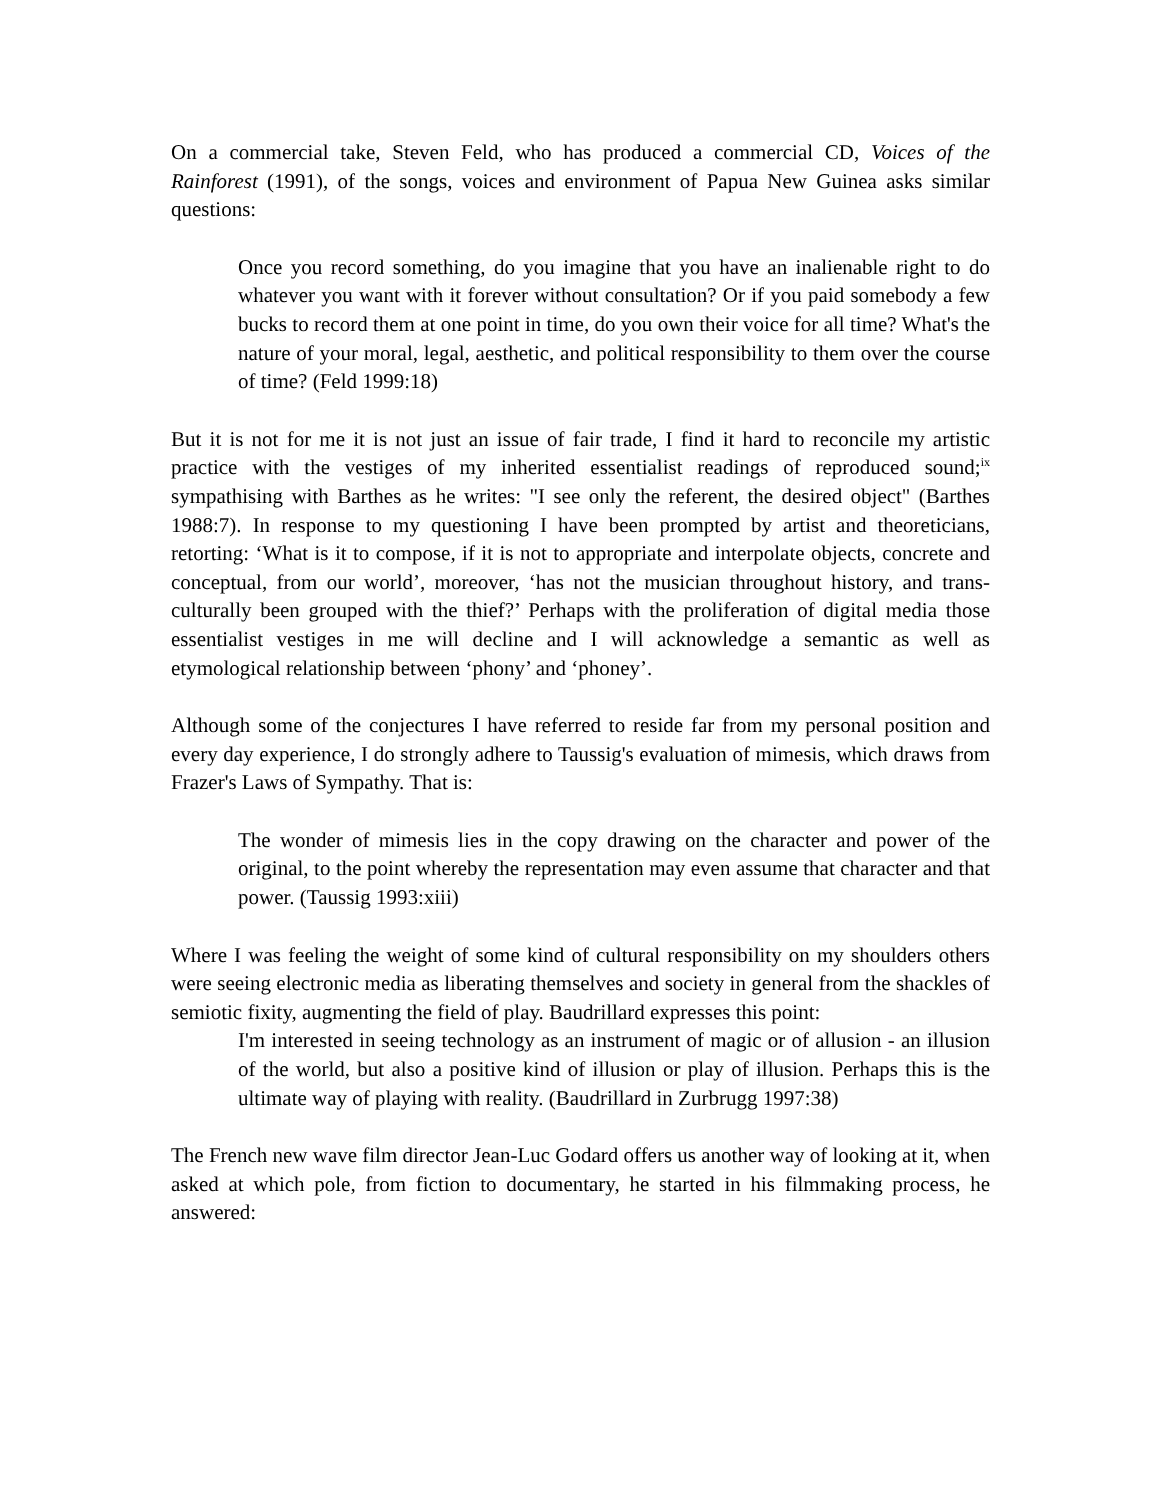On a commercial take, Steven Feld, who has produced a commercial CD, Voices of the Rainforest (1991), of the songs, voices and environment of Papua New Guinea asks similar questions:
Once you record something, do you imagine that you have an inalienable right to do whatever you want with it forever without consultation? Or if you paid somebody a few bucks to record them at one point in time, do you own their voice for all time? What's the nature of your moral, legal, aesthetic, and political responsibility to them over the course of time? (Feld 1999:18)
But it is not for me it is not just an issue of fair trade, I find it hard to reconcile my artistic practice with the vestiges of my inherited essentialist readings of reproduced sound;<sup>ix</sup> sympathising with Barthes as he writes: "I see only the referent, the desired object" (Barthes 1988:7). In response to my questioning I have been prompted by artist and theoreticians, retorting: ‘What is it to compose, if it is not to appropriate and interpolate objects, concrete and conceptual, from our world’, moreover, ‘has not the musician throughout history, and trans-culturally been grouped with the thief?’ Perhaps with the proliferation of digital media those essentialist vestiges in me will decline and I will acknowledge a semantic as well as etymological relationship between ‘phony’ and ‘phoney’.
Although some of the conjectures I have referred to reside far from my personal position and every day experience, I do strongly adhere to Taussig's evaluation of mimesis, which draws from Frazer's Laws of Sympathy. That is:
The wonder of mimesis lies in the copy drawing on the character and power of the original, to the point whereby the representation may even assume that character and that power. (Taussig 1993:xiii)
Where I was feeling the weight of some kind of cultural responsibility on my shoulders others were seeing electronic media as liberating themselves and society in general from the shackles of semiotic fixity, augmenting the field of play. Baudrillard expresses this point:
I'm interested in seeing technology as an instrument of magic or of allusion - an illusion of the world, but also a positive kind of illusion or play of illusion. Perhaps this is the ultimate way of playing with reality. (Baudrillard in Zurbrugg 1997:38)
The French new wave film director Jean-Luc Godard offers us another way of looking at it, when asked at which pole, from fiction to documentary, he started in his filmmaking process, he answered: